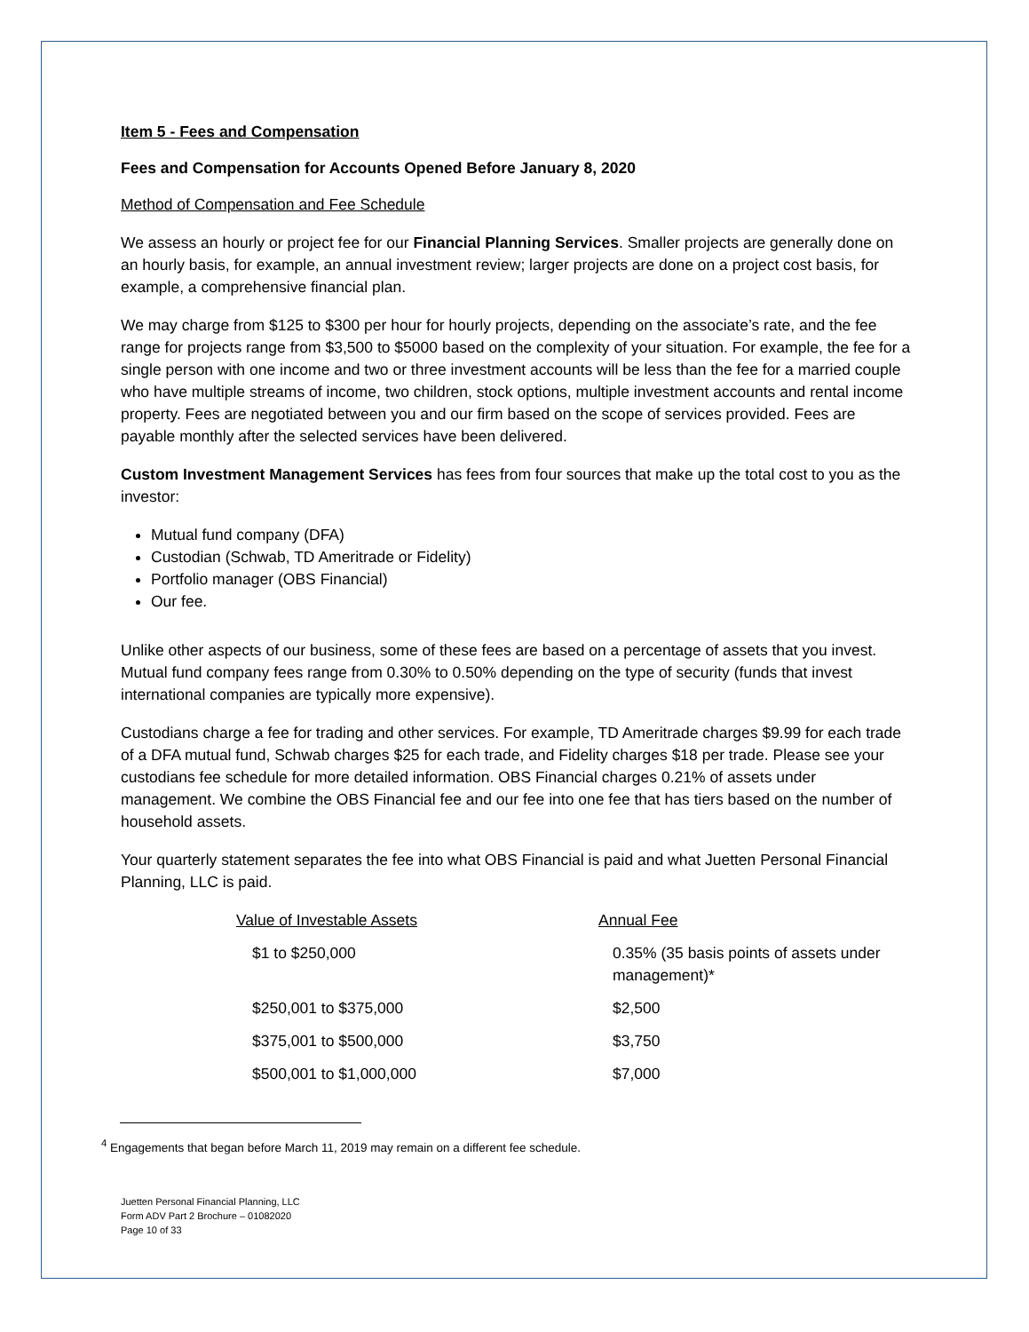Item 5 - Fees and Compensation
Fees and Compensation for Accounts Opened Before January 8, 2020
Method of Compensation and Fee Schedule
We assess an hourly or project fee for our Financial Planning Services. Smaller projects are generally done on an hourly basis, for example, an annual investment review; larger projects are done on a project cost basis, for example, a comprehensive financial plan.
We may charge from $125 to $300 per hour for hourly projects, depending on the associate’s rate, and the fee range for projects range from $3,500 to $5000 based on the complexity of your situation. For example, the fee for a single person with one income and two or three investment accounts will be less than the fee for a married couple who have multiple streams of income, two children, stock options, multiple investment accounts and rental income property. Fees are negotiated between you and our firm based on the scope of services provided. Fees are payable monthly after the selected services have been delivered.
Custom Investment Management Services has fees from four sources that make up the total cost to you as the investor:
Mutual fund company (DFA)
Custodian (Schwab, TD Ameritrade or Fidelity)
Portfolio manager (OBS Financial)
Our fee.
Unlike other aspects of our business, some of these fees are based on a percentage of assets that you invest. Mutual fund company fees range from 0.30% to 0.50% depending on the type of security (funds that invest international companies are typically more expensive).
Custodians charge a fee for trading and other services. For example, TD Ameritrade charges $9.99 for each trade of a DFA mutual fund, Schwab charges $25 for each trade, and Fidelity charges $18 per trade. Please see your custodians fee schedule for more detailed information. OBS Financial charges 0.21% of assets under management. We combine the OBS Financial fee and our fee into one fee that has tiers based on the number of household assets.
Your quarterly statement separates the fee into what OBS Financial is paid and what Juetten Personal Financial Planning, LLC is paid.
| Value of Investable Assets | Annual Fee |
| --- | --- |
| $1 to $250,000 | 0.35% (35 basis points of assets under management)* |
| $250,001 to $375,000 | $2,500 |
| $375,001 to $500,000 | $3,750 |
| $500,001 to $1,000,000 | $7,000 |
<sup>4</sup> Engagements that began before March 11, 2019 may remain on a different fee schedule.
Juetten Personal Financial Planning, LLC
Form ADV Part 2 Brochure – 01082020
Page 10 of 33